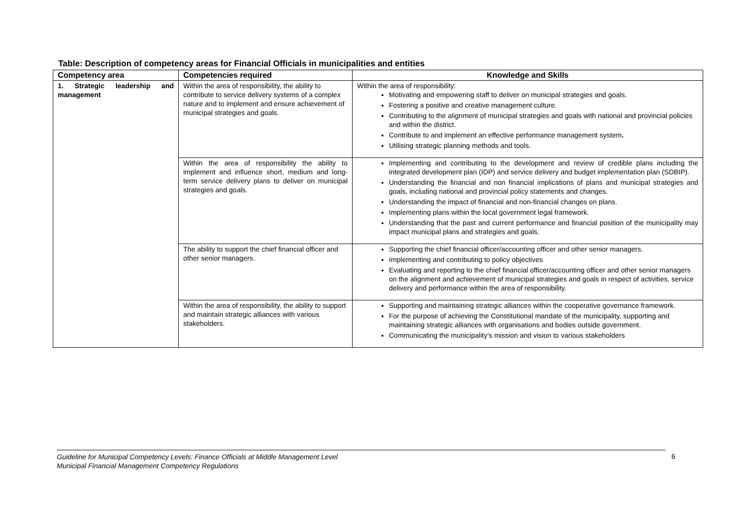Table: Description of competency areas for Financial Officials in municipalities and entities
| Competency area | Competencies required | Knowledge and Skills |
| --- | --- | --- |
| 1. Strategic leadership and management | Within the area of responsibility, the ability to contribute to service delivery systems of a complex nature and to implement and ensure achievement of municipal strategies and goals. | Within the area of responsibility: Motivating and empowering staff to deliver on municipal strategies and goals. Fostering a positive and creative management culture. Contributing to the alignment of municipal strategies and goals with national and provincial policies and within the district. Contribute to and implement an effective performance management system . Utilising strategic planning methods and tools. |
| | Within the area of responsibility the ability to implement and influence short, medium and long-term service delivery plans to deliver on municipal strategies and goals. | Implementing and contributing to the development and review of credible plans including the integrated development plan (IDP) and service delivery and budget implementation plan (SDBIP). Understanding the financial and non financial implications of plans and municipal strategies and goals, including national and provincial policy statements and changes. Understanding the impact of financial and non-financial changes on plans. Implementing plans within the local government legal framework. Understanding that the past and current performance and financial position of the municipality may impact municipal plans and strategies and goals. |
| | The ability to support the chief financial officer and other senior managers. | Supporting the chief financial officer/accounting officer and other senior managers. Implementing and contributing to policy objectives Evaluating and reporting to the chief financial officer/accounting officer and other senior managers on the alignment and achievement of municipal strategies and goals in respect of activities, service delivery and performance within the area of responsibility. |
| | Within the area of responsibility, the ability to support and maintain strategic alliances with various stakeholders. | Supporting and maintaining strategic alliances within the cooperative governance framework. For the purpose of achieving the Constitutional mandate of the municipality, supporting and maintaining strategic alliances with organisations and bodies outside government. Communicating the municipality’s mission and vision to various stakeholders |
Guideline for Municipal Competency Levels: Finance Officials at Middle Management Level
Municipal Financial Management Competency Regulations 6